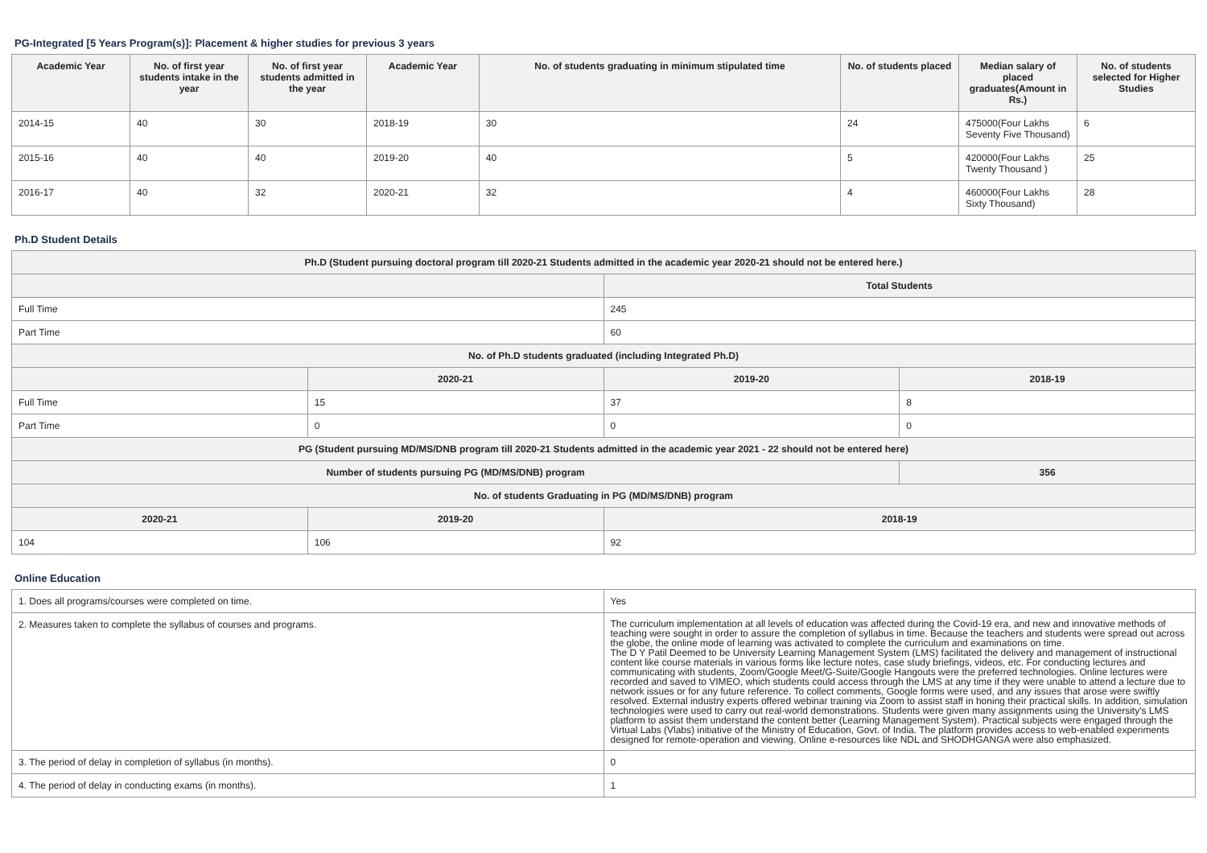PG-Integrated [5 Years Program(s)]: Placement & higher studies for previous 3 years
| Academic Year | No. of first year students intake in the year | No. of first year students admitted in the year | Academic Year | No. of students graduating in minimum stipulated time | No. of students placed | Median salary of placed graduates(Amount in Rs.) | No. of students selected for Higher Studies |
| --- | --- | --- | --- | --- | --- | --- | --- |
| 2014-15 | 40 | 30 | 2018-19 | 30 | 24 | 475000(Four Lakhs Seventy Five Thousand) | 6 |
| 2015-16 | 40 | 40 | 2019-20 | 40 | 5 | 420000(Four Lakhs Twenty Thousand ) | 25 |
| 2016-17 | 40 | 32 | 2020-21 | 32 | 4 | 460000(Four Lakhs Sixty Thousand) | 28 |
Ph.D Student Details
| Ph.D (Student pursuing doctoral program till 2020-21 Students admitted in the academic year 2020-21 should not be entered here.) | | | |
| --- | --- | --- | --- |
| | | Total Students | |
| Full Time | | 245 | |
| Part Time | | 60 | |
| No. of Ph.D students graduated (including Integrated Ph.D) | | | |
| | 2020-21 | 2019-20 | 2018-19 |
| Full Time | 15 | 37 | 8 |
| Part Time | 0 | 0 | 0 |
| PG (Student pursuing MD/MS/DNB program till 2020-21 Students admitted in the academic year 2021 - 22 should not be entered here) | | | |
| Number of students pursuing PG (MD/MS/DNB) program | | | 356 |
| No. of students Graduating in PG (MD/MS/DNB) program | | | |
| 2020-21 | 2019-20 | 2018-19 | |
| 104 | 106 | 92 | |
Online Education
| 1. Does all programs/courses were completed on time. | Yes |
| 2. Measures taken to complete the syllabus of courses and programs. | The curriculum implementation at all levels of education was affected during the Covid-19 era, and new and innovative methods of teaching were sought in order to assure the completion of syllabus in time. Because the teachers and students were spread out across the globe, the online mode of learning was activated to complete the curriculum and examinations on time. The D Y Patil Deemed to be University Learning Management System (LMS) facilitated the delivery and management of instructional content like course materials in various forms like lecture notes, case study briefings, videos, etc. For conducting lectures and communicating with students, Zoom/Google Meet/G-Suite/Google Hangouts were the preferred technologies. Online lectures were recorded and saved to VIMEO, which students could access through the LMS at any time if they were unable to attend a lecture due to network issues or for any future reference. To collect comments, Google forms were used, and any issues that arose were swiftly resolved. External industry experts offered webinar training via Zoom to assist staff in honing their practical skills. In addition, simulation technologies were used to carry out real-world demonstrations. Students were given many assignments using the University's LMS platform to assist them understand the content better (Learning Management System). Practical subjects were engaged through the Virtual Labs (Vlabs) initiative of the Ministry of Education, Govt. of India. The platform provides access to web-enabled experiments designed for remote-operation and viewing. Online e-resources like NDL and SHODHGANGA were also emphasized. |
| 3. The period of delay in completion of syllabus (in months). | 0 |
| 4. The period of delay in conducting exams (in months). | 1 |